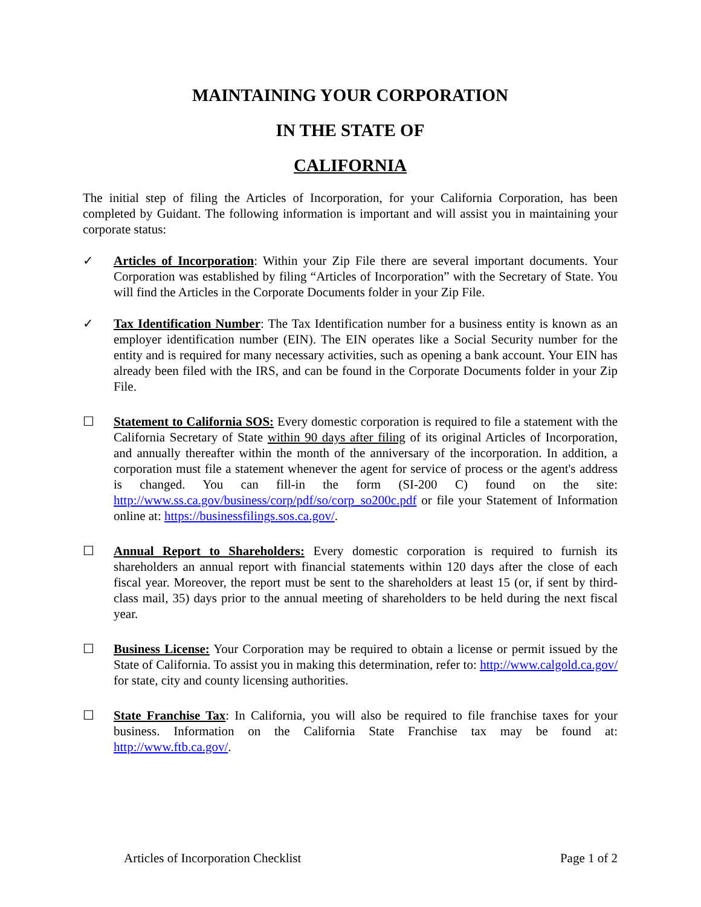MAINTAINING YOUR CORPORATION
IN THE STATE OF
CALIFORNIA
The initial step of filing the Articles of Incorporation, for your California Corporation, has been completed by Guidant. The following information is important and will assist you in maintaining your corporate status:
✓ Articles of Incorporation: Within your Zip File there are several important documents. Your Corporation was established by filing “Articles of Incorporation” with the Secretary of State. You will find the Articles in the Corporate Documents folder in your Zip File.
✓ Tax Identification Number: The Tax Identification number for a business entity is known as an employer identification number (EIN). The EIN operates like a Social Security number for the entity and is required for many necessary activities, such as opening a bank account. Your EIN has already been filed with the IRS, and can be found in the Corporate Documents folder in your Zip File.
☐ Statement to California SOS: Every domestic corporation is required to file a statement with the California Secretary of State within 90 days after filing of its original Articles of Incorporation, and annually thereafter within the month of the anniversary of the incorporation. In addition, a corporation must file a statement whenever the agent for service of process or the agent's address is changed. You can fill-in the form (SI-200 C) found on the site: http://www.ss.ca.gov/business/corp/pdf/so/corp_so200c.pdf or file your Statement of Information online at: https://businessfilings.sos.ca.gov/.
☐ Annual Report to Shareholders: Every domestic corporation is required to furnish its shareholders an annual report with financial statements within 120 days after the close of each fiscal year. Moreover, the report must be sent to the shareholders at least 15 (or, if sent by third-class mail, 35) days prior to the annual meeting of shareholders to be held during the next fiscal year.
☐ Business License: Your Corporation may be required to obtain a license or permit issued by the State of California. To assist you in making this determination, refer to: http://www.calgold.ca.gov/ for state, city and county licensing authorities.
☐ State Franchise Tax: In California, you will also be required to file franchise taxes for your business. Information on the California State Franchise tax may be found at: http://www.ftb.ca.gov/.
Articles of Incorporation Checklist Page 1 of 2